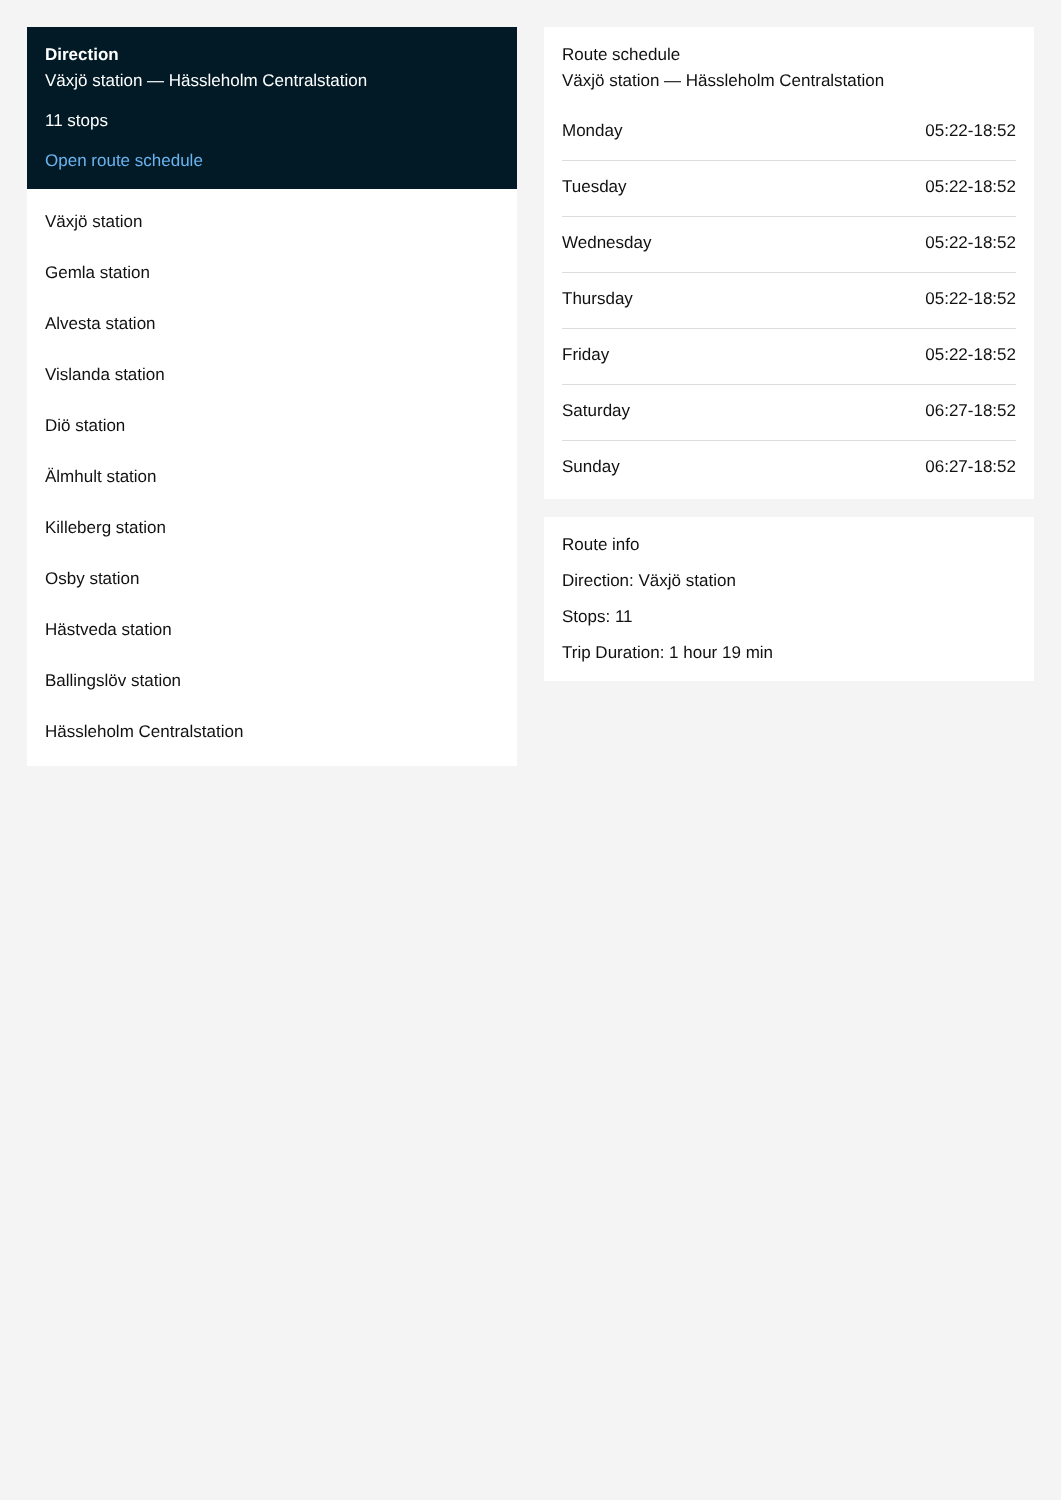Direction
Växjö station — Hässleholm Centralstation
11 stops
Open route schedule
Växjö station
Gemla station
Alvesta station
Vislanda station
Diö station
Älmhult station
Killeberg station
Osby station
Hästveda station
Ballingslöv station
Hässleholm Centralstation
Route schedule
Växjö station — Hässleholm Centralstation
| Monday | 05:22-18:52 |
| Tuesday | 05:22-18:52 |
| Wednesday | 05:22-18:52 |
| Thursday | 05:22-18:52 |
| Friday | 05:22-18:52 |
| Saturday | 06:27-18:52 |
| Sunday | 06:27-18:52 |
Route info
Direction: Växjö station
Stops: 11
Trip Duration: 1 hour 19 min